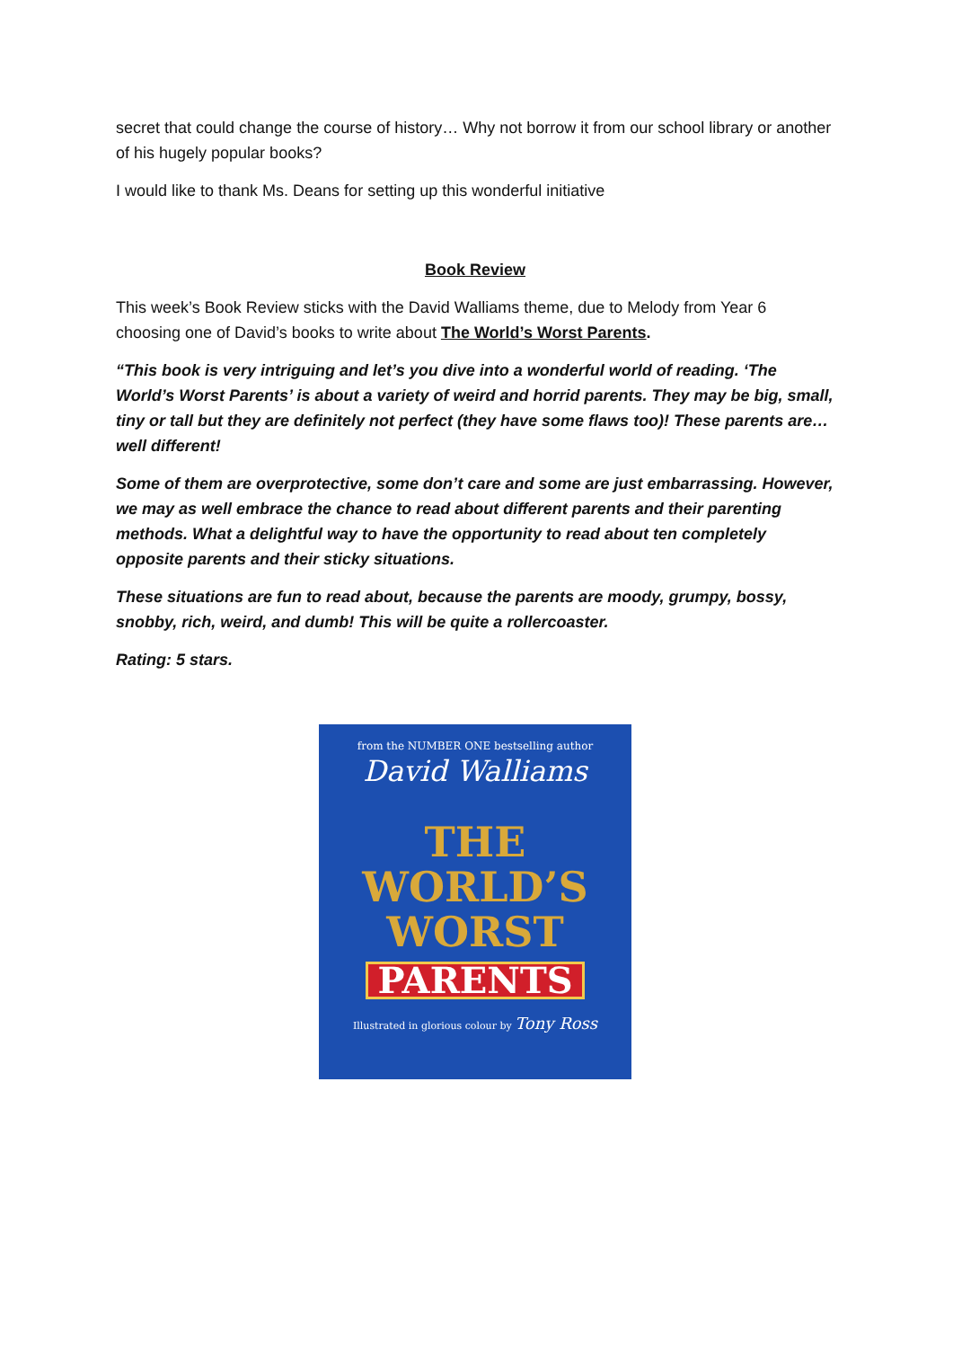secret that could change the course of history… Why not borrow it from our school library or another of his hugely popular books?
I would like to thank Ms. Deans for setting up this wonderful initiative
Book Review
This week’s Book Review sticks with the David Walliams theme, due to Melody from Year 6 choosing one of David’s books to write about The World’s Worst Parents.
“This book is very intriguing and let’s you dive into a wonderful world of reading. ‘The World’s Worst Parents’ is about a variety of weird and horrid parents. They may be big, small, tiny or tall but they are definitely not perfect (they have some flaws too)! These parents are…well different!
Some of them are overprotective, some don’t care and some are just embarrassing. However, we may as well embrace the chance to read about different parents and their parenting methods. What a delightful way to have the opportunity to read about ten completely opposite parents and their sticky situations.
These situations are fun to read about, because the parents are moody, grumpy, bossy, snobby, rich, weird, and dumb! This will be quite a rollercoaster.
Rating: 5 stars.
from the NUMBER ONE bestselling author
David Walliams
THE
WORLD’S
WORST
PARENTS
Illustrated in glorious colour by Tony Ross